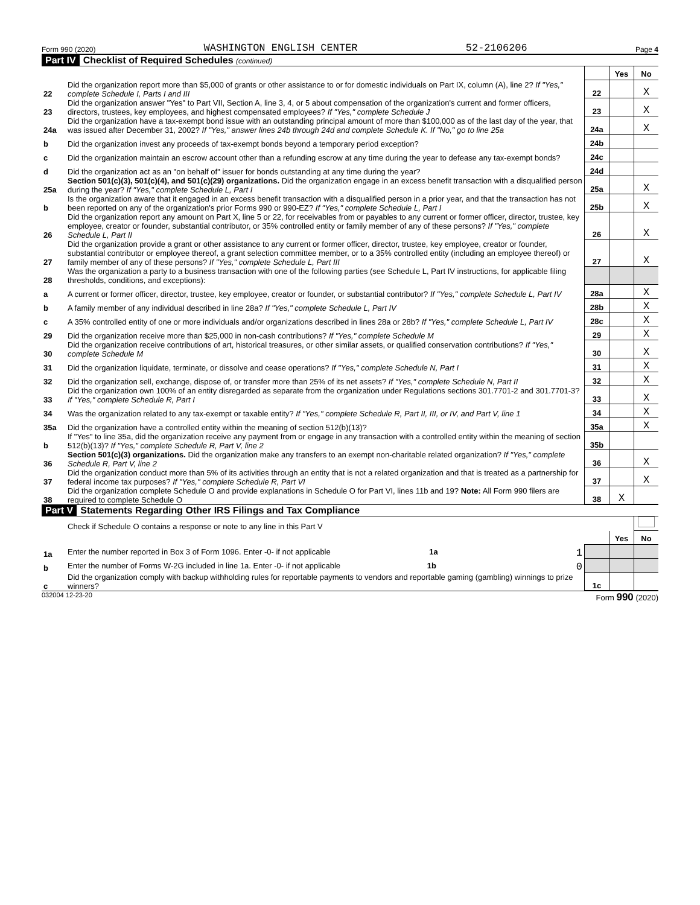Form 990 (2020) WASHINGTON ENGLISH CENTER 52-2106206 Page 4
Part IV Checklist of Required Schedules (continued)
| | | | Yes | No |
| 22 | Did the organization report more than $5,000 of grants or other assistance to or for domestic individuals on Part IX, column (A), line 2? If "Yes," complete Schedule I, Parts I and III | 22 | | X |
| 23 | Did the organization answer "Yes" to Part VII, Section A, line 3, 4, or 5 about compensation of the organization's current and former officers, directors, trustees, key employees, and highest compensated employees? If "Yes," complete Schedule J | 23 | | X |
| 24a | Did the organization have a tax-exempt bond issue with an outstanding principal amount of more than $100,000 as of the last day of the year, that was issued after December 31, 2002? If "Yes," answer lines 24b through 24d and complete Schedule K. If "No," go to line 25a | 24a | | X |
| b | Did the organization invest any proceeds of tax-exempt bonds beyond a temporary period exception? | 24b | | |
| c | Did the organization maintain an escrow account other than a refunding escrow at any time during the year to defease any tax-exempt bonds? | 24c | | |
| d | Did the organization act as an "on behalf of" issuer for bonds outstanding at any time during the year? | 24d | | |
| 25a | Section 501(c)(3), 501(c)(4), and 501(c)(29) organizations. Did the organization engage in an excess benefit transaction with a disqualified person during the year? If "Yes," complete Schedule L, Part I | 25a | | X |
| b | Is the organization aware that it engaged in an excess benefit transaction with a disqualified person in a prior year, and that the transaction has not been reported on any of the organization's prior Forms 990 or 990-EZ? If "Yes," complete Schedule L, Part I | 25b | | X |
| 26 | Did the organization report any amount on Part X, line 5 or 22, for receivables from or payables to any current or former officer, director, trustee, key employee, creator or founder, substantial contributor, or 35% controlled entity or family member of any of these persons? If "Yes," complete Schedule L, Part II | 26 | | X |
| 27 | Did the organization provide a grant or other assistance to any current or former officer, director, trustee, key employee, creator or founder, substantial contributor or employee thereof, a grant selection committee member, or to a 35% controlled entity (including an employee thereof) or family member of any of these persons? If "Yes," complete Schedule L, Part III | 27 | | X |
| 28 | Was the organization a party to a business transaction with one of the following parties (see Schedule L, Part IV instructions, for applicable filing thresholds, conditions, and exceptions): | | | |
| a | A current or former officer, director, trustee, key employee, creator or founder, or substantial contributor? If "Yes," complete Schedule L, Part IV | 28a | | X |
| b | A family member of any individual described in line 28a? If "Yes," complete Schedule L, Part IV | 28b | | X |
| c | A 35% controlled entity of one or more individuals and/or organizations described in lines 28a or 28b? If "Yes," complete Schedule L, Part IV | 28c | | X |
| 29 | Did the organization receive more than $25,000 in non-cash contributions? If "Yes," complete Schedule M | 29 | | X |
| 30 | Did the organization receive contributions of art, historical treasures, or other similar assets, or qualified conservation contributions? If "Yes," complete Schedule M | 30 | | X |
| 31 | Did the organization liquidate, terminate, or dissolve and cease operations? If "Yes," complete Schedule N, Part I | 31 | | X |
| 32 | Did the organization sell, exchange, dispose of, or transfer more than 25% of its net assets? If "Yes," complete Schedule N, Part II | 32 | | X |
| 33 | Did the organization own 100% of an entity disregarded as separate from the organization under Regulations sections 301.7701-2 and 301.7701-3? If "Yes," complete Schedule R, Part I | 33 | | X |
| 34 | Was the organization related to any tax-exempt or taxable entity? If "Yes," complete Schedule R, Part II, III, or IV, and Part V, line 1 | 34 | | X |
| 35a | Did the organization have a controlled entity within the meaning of section 512(b)(13)? | 35a | | X |
| b | If "Yes" to line 35a, did the organization receive any payment from or engage in any transaction with a controlled entity within the meaning of section 512(b)(13)? If "Yes," complete Schedule R, Part V, line 2 | 35b | | |
| 36 | Section 501(c)(3) organizations. Did the organization make any transfers to an exempt non-charitable related organization? If "Yes," complete Schedule R, Part V, line 2 | 36 | | X |
| 37 | Did the organization conduct more than 5% of its activities through an entity that is not a related organization and that is treated as a partnership for federal income tax purposes? If "Yes," complete Schedule R, Part VI | 37 | | X |
| 38 | Did the organization complete Schedule O and provide explanations in Schedule O for Part VI, lines 11b and 19? Note: All Form 990 filers are required to complete Schedule O | 38 | X | |
Part V Statements Regarding Other IRS Filings and Tax Compliance
| | Check if Schedule O contains a response or note to any line in this Part V | | | |
| | | | Yes | No |
| 1a | Enter the number reported in Box 3 of Form 1096. Enter -0- if not applicable 1a 1 | | | |
| b | Enter the number of Forms W-2G included in line 1a. Enter -0- if not applicable 1b 0 | | | |
| c | Did the organization comply with backup withholding rules for reportable payments to vendors and reportable gaming (gambling) winnings to prize winners? | 1c | | |
032004 12-23-20 Form 990 (2020)